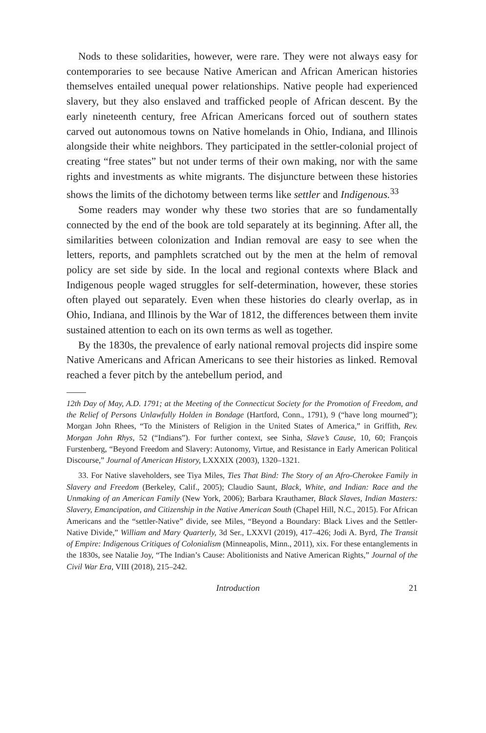Nods to these solidarities, however, were rare. They were not always easy for contemporaries to see because Native American and African American histories themselves entailed unequal power relationships. Native people had experienced slavery, but they also enslaved and trafficked people of African descent. By the early nineteenth century, free African Americans forced out of southern states carved out autonomous towns on Native homelands in Ohio, Indiana, and Illinois alongside their white neighbors. They participated in the settler-colonial project of creating “free states” but not under terms of their own making, nor with the same rights and investments as white migrants. The disjuncture between these histories shows the limits of the dichotomy between terms like settler and Indigenous.<sup>33</sup>
Some readers may wonder why these two stories that are so fundamentally connected by the end of the book are told separately at its beginning. After all, the similarities between colonization and Indian removal are easy to see when the letters, reports, and pamphlets scratched out by the men at the helm of removal policy are set side by side. In the local and regional contexts where Black and Indigenous people waged struggles for self-determination, however, these stories often played out separately. Even when these histories do clearly overlap, as in Ohio, Indiana, and Illinois by the War of 1812, the differences between them invite sustained attention to each on its own terms as well as together.
By the 1830s, the prevalence of early national removal projects did inspire some Native Americans and African Americans to see their histories as linked. Removal reached a fever pitch by the antebellum period, and
12th Day of May, A.D. 1791; at the Meeting of the Connecticut Society for the Promotion of Freedom, and the Relief of Persons Unlawfully Holden in Bondage (Hartford, Conn., 1791), 9 (“have long mourned”); Morgan John Rhees, “To the Ministers of Religion in the United States of America,” in Griffith, Rev. Morgan John Rhys, 52 (“Indians”). For further context, see Sinha, Slave’s Cause, 10, 60; François Furstenberg, “Beyond Freedom and Slavery: Autonomy, Virtue, and Resistance in Early American Political Discourse,” Journal of American History, LXXXIX (2003), 1320–1321.
33. For Native slaveholders, see Tiya Miles, Ties That Bind: The Story of an Afro-Cherokee Family in Slavery and Freedom (Berkeley, Calif., 2005); Claudio Saunt, Black, White, and Indian: Race and the Unmaking of an American Family (New York, 2006); Barbara Krauthamer, Black Slaves, Indian Masters: Slavery, Emancipation, and Citizenship in the Native American South (Chapel Hill, N.C., 2015). For African Americans and the “settler-Native” divide, see Miles, “Beyond a Boundary: Black Lives and the Settler-Native Divide,” William and Mary Quarterly, 3d Ser., LXXVI (2019), 417–426; Jodi A. Byrd, The Transit of Empire: Indigenous Critiques of Colonialism (Minneapolis, Minn., 2011), xix. For these entanglements in the 1830s, see Natalie Joy, “The Indian’s Cause: Abolitionists and Native American Rights,” Journal of the Civil War Era, VIII (2018), 215–242.
Introduction 21